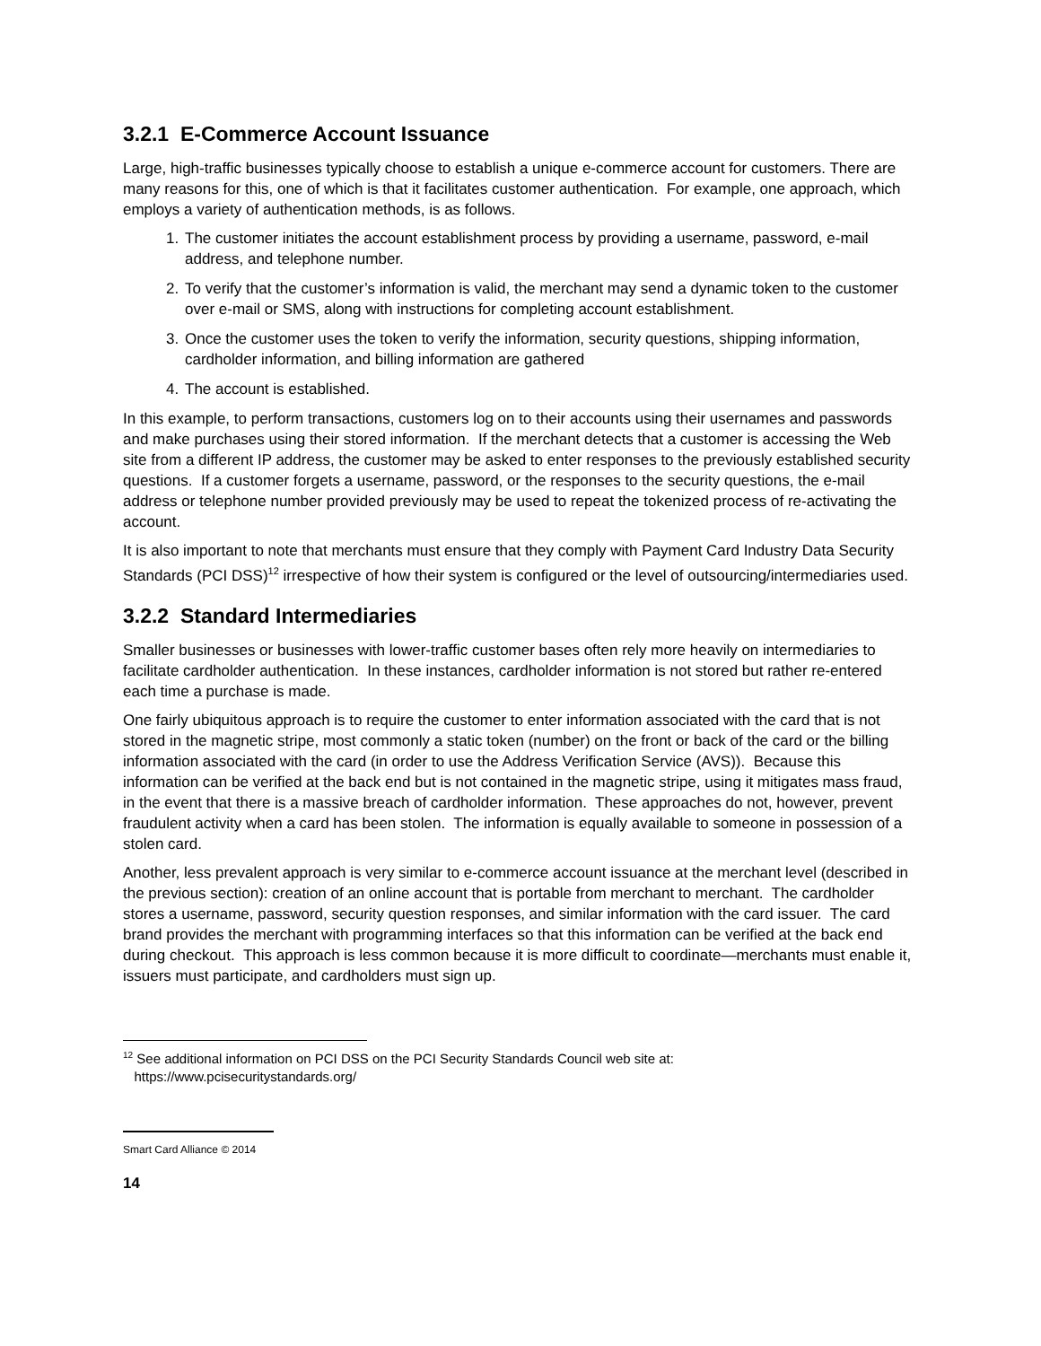3.2.1 E-Commerce Account Issuance
Large, high-traffic businesses typically choose to establish a unique e-commerce account for customers. There are many reasons for this, one of which is that it facilitates customer authentication. For example, one approach, which employs a variety of authentication methods, is as follows.
1. The customer initiates the account establishment process by providing a username, password, e-mail address, and telephone number.
2. To verify that the customer’s information is valid, the merchant may send a dynamic token to the customer over e-mail or SMS, along with instructions for completing account establishment.
3. Once the customer uses the token to verify the information, security questions, shipping information, cardholder information, and billing information are gathered
4. The account is established.
In this example, to perform transactions, customers log on to their accounts using their usernames and passwords and make purchases using their stored information. If the merchant detects that a customer is accessing the Web site from a different IP address, the customer may be asked to enter responses to the previously established security questions. If a customer forgets a username, password, or the responses to the security questions, the e-mail address or telephone number provided previously may be used to repeat the tokenized process of re-activating the account.
It is also important to note that merchants must ensure that they comply with Payment Card Industry Data Security Standards (PCI DSS)<sup>12</sup> irrespective of how their system is configured or the level of outsourcing/intermediaries used.
3.2.2 Standard Intermediaries
Smaller businesses or businesses with lower-traffic customer bases often rely more heavily on intermediaries to facilitate cardholder authentication. In these instances, cardholder information is not stored but rather re-entered each time a purchase is made.
One fairly ubiquitous approach is to require the customer to enter information associated with the card that is not stored in the magnetic stripe, most commonly a static token (number) on the front or back of the card or the billing information associated with the card (in order to use the Address Verification Service (AVS)). Because this information can be verified at the back end but is not contained in the magnetic stripe, using it mitigates mass fraud, in the event that there is a massive breach of cardholder information. These approaches do not, however, prevent fraudulent activity when a card has been stolen. The information is equally available to someone in possession of a stolen card.
Another, less prevalent approach is very similar to e-commerce account issuance at the merchant level (described in the previous section): creation of an online account that is portable from merchant to merchant. The cardholder stores a username, password, security question responses, and similar information with the card issuer. The card brand provides the merchant with programming interfaces so that this information can be verified at the back end during checkout. This approach is less common because it is more difficult to coordinate—merchants must enable it, issuers must participate, and cardholders must sign up.
<sup>12</sup> See additional information on PCI DSS on the PCI Security Standards Council web site at:
https://www.pcisecuritystandards.org/
Smart Card Alliance © 2014
14